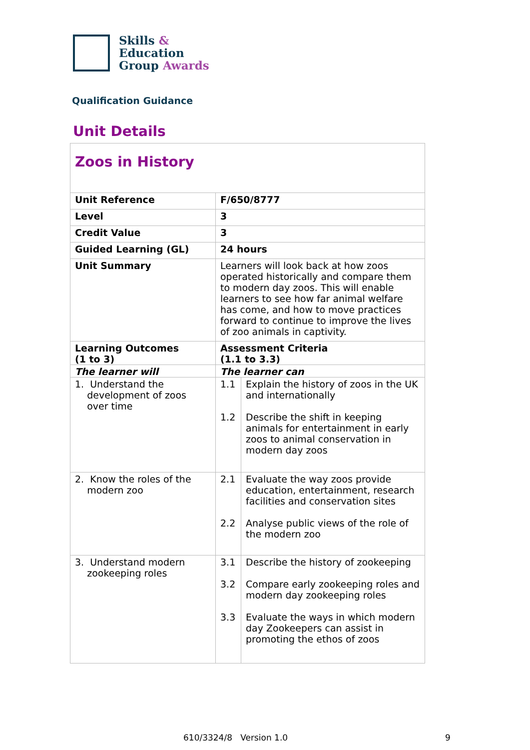Skills &
Education
Group Awards
Qualification Guidance
Unit Details
| Zoos in History | | |
| Unit Reference | F/650/8777 | |
| Level | 3 | |
| Credit Value | 3 | |
| Guided Learning (GL) | 24 hours | |
| Unit Summary | Learners will look back at how zoos operated historically and compare them to modern day zoos. This will enable learners to see how far animal welfare has come, and how to move practices forward to continue to improve the lives of zoo animals in captivity. | |
| Learning Outcomes (1 to 3) | Assessment Criteria (1.1 to 3.3) | |
| The learner will | The learner can | |
| 1. Understand the development of zoos over time | 1.1 1.2 | Explain the history of zoos in the UK and internationally Describe the shift in keeping animals for entertainment in early zoos to animal conservation in modern day zoos |
| 2. Know the roles of the modern zoo | 2.1 2.2 | Evaluate the way zoos provide education, entertainment, research facilities and conservation sites Analyse public views of the role of the modern zoo |
| 3. Understand modern zookeeping roles | 3.1 3.2 3.3 | Describe the history of zookeeping Compare early zookeeping roles and modern day zookeeping roles Evaluate the ways in which modern day Zookeepers can assist in promoting the ethos of zoos |
610/3324/8 Version 1.0 9